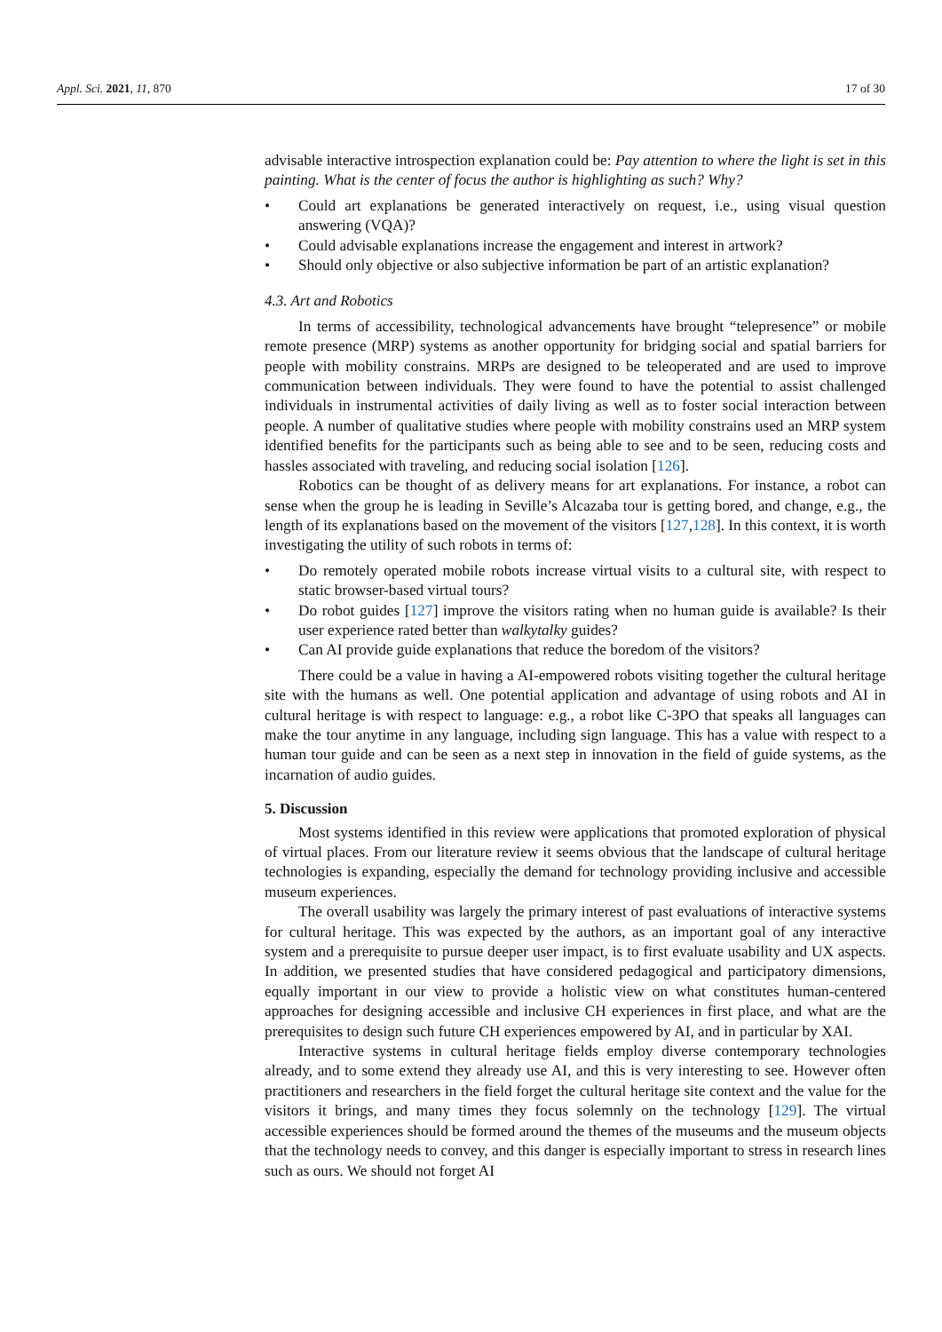Appl. Sci. 2021, 11, 870 17 of 30
advisable interactive introspection explanation could be: Pay attention to where the light is set in this painting. What is the center of focus the author is highlighting as such? Why?
• Could art explanations be generated interactively on request, i.e., using visual question answering (VQA)?
• Could advisable explanations increase the engagement and interest in artwork?
• Should only objective or also subjective information be part of an artistic explanation?
4.3. Art and Robotics
In terms of accessibility, technological advancements have brought “telepresence” or mobile remote presence (MRP) systems as another opportunity for bridging social and spatial barriers for people with mobility constrains. MRPs are designed to be teleoperated and are used to improve communication between individuals. They were found to have the potential to assist challenged individuals in instrumental activities of daily living as well as to foster social interaction between people. A number of qualitative studies where people with mobility constrains used an MRP system identified benefits for the participants such as being able to see and to be seen, reducing costs and hassles associated with traveling, and reducing social isolation [126].
Robotics can be thought of as delivery means for art explanations. For instance, a robot can sense when the group he is leading in Seville’s Alcazaba tour is getting bored, and change, e.g., the length of its explanations based on the movement of the visitors [127,128]. In this context, it is worth investigating the utility of such robots in terms of:
• Do remotely operated mobile robots increase virtual visits to a cultural site, with respect to static browser-based virtual tours?
• Do robot guides [127] improve the visitors rating when no human guide is available? Is their user experience rated better than walkytalky guides?
• Can AI provide guide explanations that reduce the boredom of the visitors?
There could be a value in having a AI-empowered robots visiting together the cultural heritage site with the humans as well. One potential application and advantage of using robots and AI in cultural heritage is with respect to language: e.g., a robot like C-3PO that speaks all languages can make the tour anytime in any language, including sign language. This has a value with respect to a human tour guide and can be seen as a next step in innovation in the field of guide systems, as the incarnation of audio guides.
5. Discussion
Most systems identified in this review were applications that promoted exploration of physical of virtual places. From our literature review it seems obvious that the landscape of cultural heritage technologies is expanding, especially the demand for technology providing inclusive and accessible museum experiences.
The overall usability was largely the primary interest of past evaluations of interactive systems for cultural heritage. This was expected by the authors, as an important goal of any interactive system and a prerequisite to pursue deeper user impact, is to first evaluate usability and UX aspects. In addition, we presented studies that have considered pedagogical and participatory dimensions, equally important in our view to provide a holistic view on what constitutes human-centered approaches for designing accessible and inclusive CH experiences in first place, and what are the prerequisites to design such future CH experiences empowered by AI, and in particular by XAI.
Interactive systems in cultural heritage fields employ diverse contemporary technologies already, and to some extend they already use AI, and this is very interesting to see. However often practitioners and researchers in the field forget the cultural heritage site context and the value for the visitors it brings, and many times they focus solemnly on the technology [129]. The virtual accessible experiences should be formed around the themes of the museums and the museum objects that the technology needs to convey, and this danger is especially important to stress in research lines such as ours. We should not forget AI